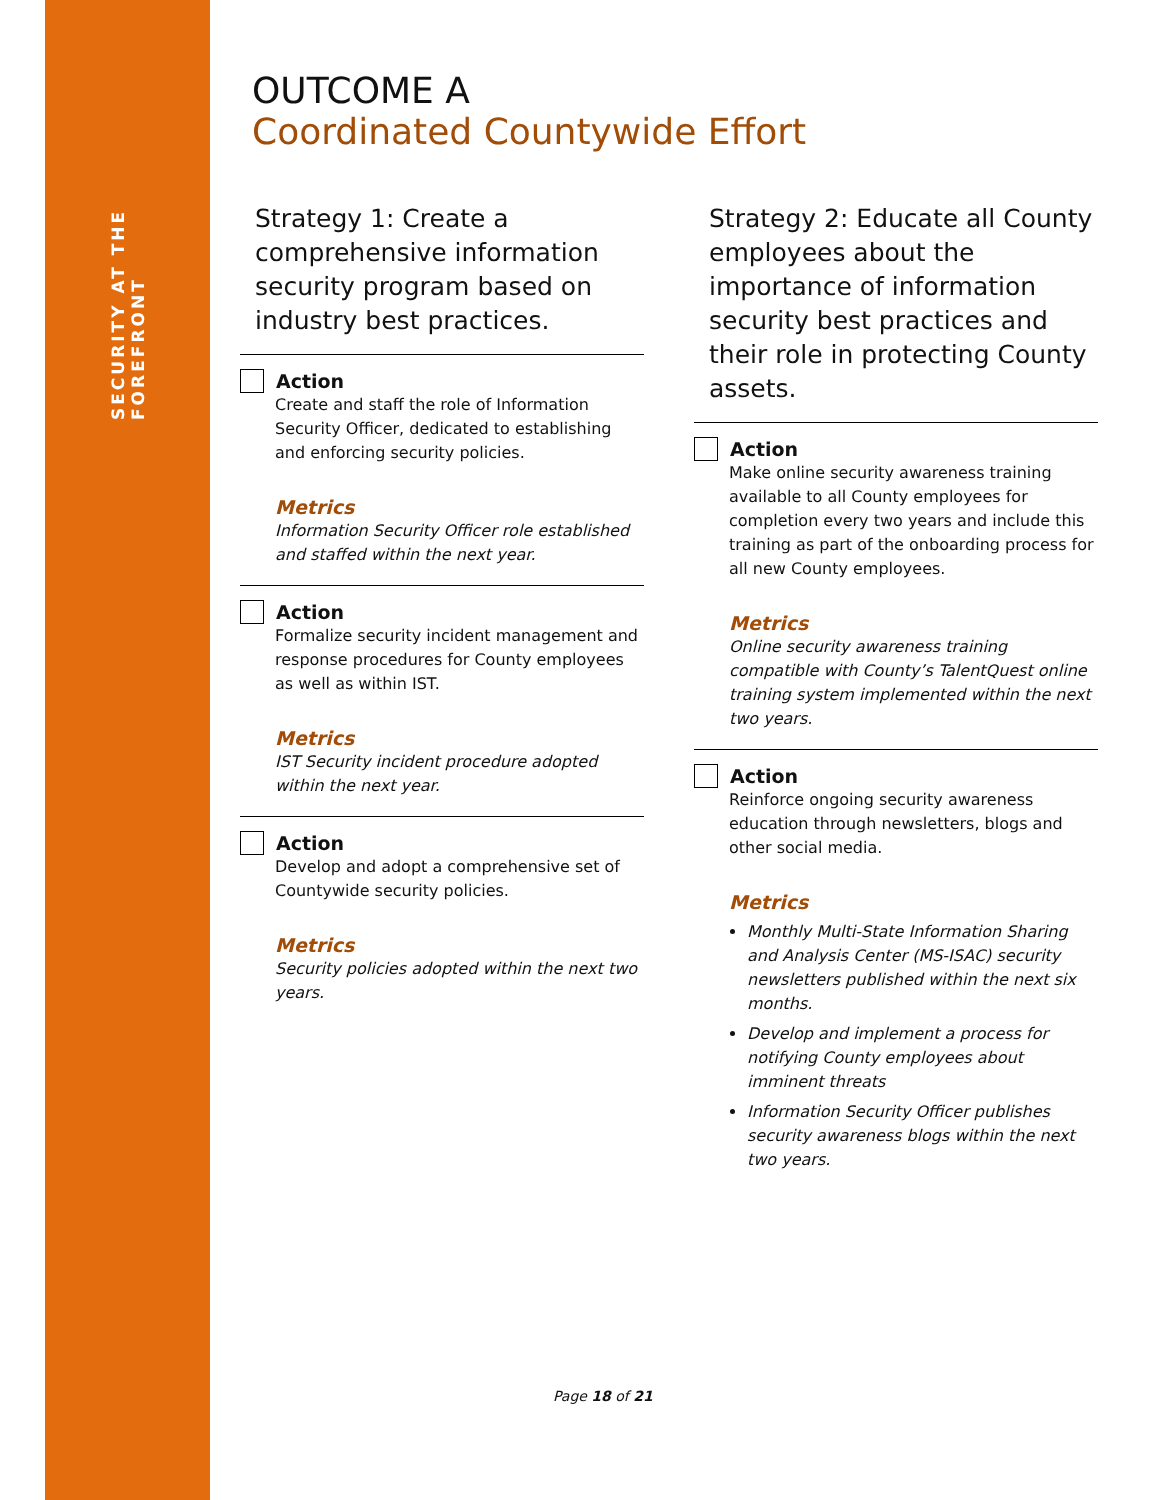SECURITY AT THE FOREFRONT
OUTCOME A
Coordinated Countywide Effort
Strategy 1: Create a comprehensive information security program based on industry best practices.
Action
Create and staff the role of Information Security Officer, dedicated to establishing and enforcing security policies.
Metrics
Information Security Officer role established and staffed within the next year.
Action
Formalize security incident management and response procedures for County employees as well as within IST.
Metrics
IST Security incident procedure adopted within the next year.
Action
Develop and adopt a comprehensive set of Countywide security policies.
Metrics
Security policies adopted within the next two years.
Strategy 2: Educate all County employees about the importance of information security best practices and their role in protecting County assets.
Action
Make online security awareness training available to all County employees for completion every two years and include this training as part of the onboarding process for all new County employees.
Metrics
Online security awareness training compatible with County’s TalentQuest online training system implemented within the next two years.
Action
Reinforce ongoing security awareness education through newsletters, blogs and other social media.
Metrics
Monthly Multi-State Information Sharing and Analysis Center (MS-ISAC) security newsletters published within the next six months.
Develop and implement a process for notifying County employees about imminent threats
Information Security Officer publishes security awareness blogs within the next two years.
Page 18 of 21